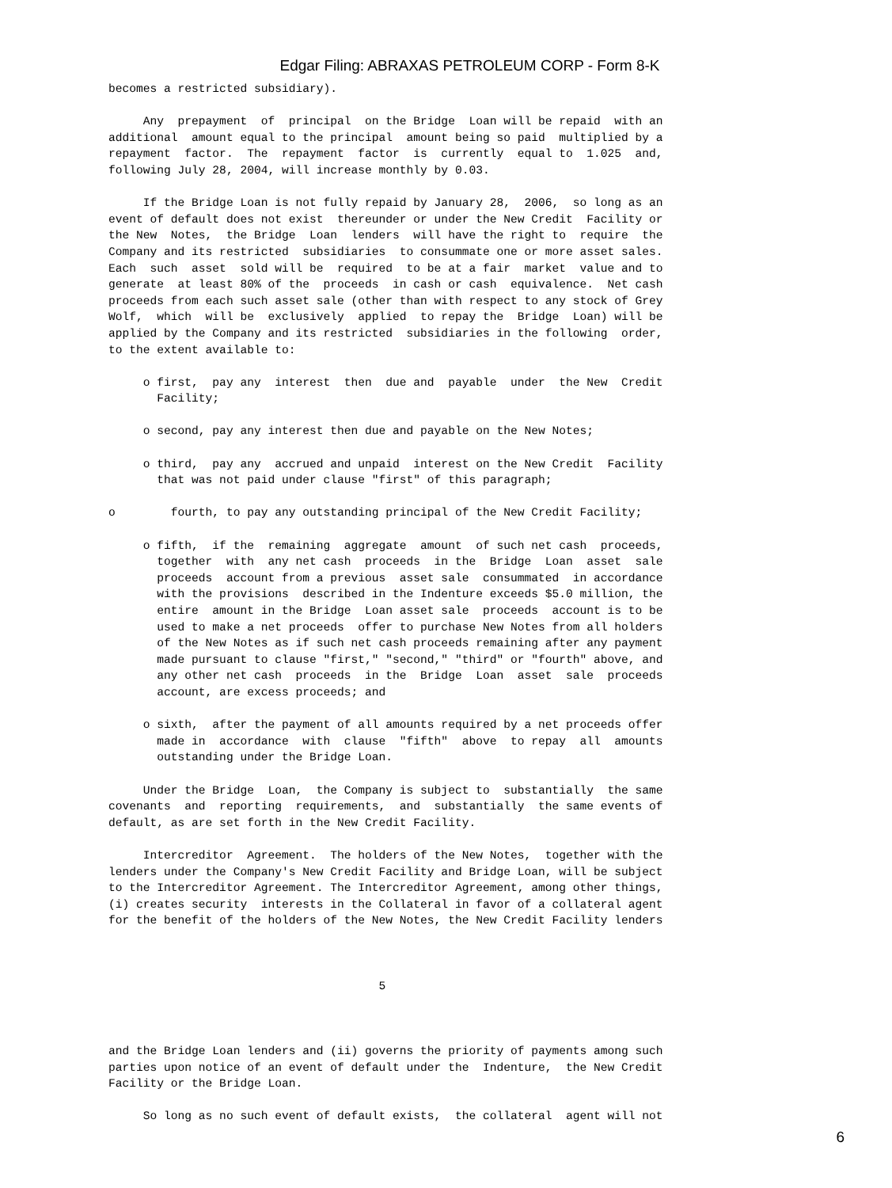Edgar Filing: ABRAXAS PETROLEUM CORP - Form 8-K
becomes a restricted subsidiary).

     Any  prepayment  of  principal  on the Bridge  Loan will be repaid  with an
additional  amount equal to the principal  amount being so paid  multiplied by a
repayment  factor.  The  repayment  factor  is  currently  equal to  1.025  and,
following July 28, 2004, will increase monthly by 0.03.

     If the Bridge Loan is not fully repaid by January 28,  2006,  so long as an
event of default does not exist  thereunder or under the New Credit  Facility or
the New  Notes,  the Bridge  Loan  lenders  will have the right to  require  the
Company and its restricted  subsidiaries  to consummate one or more asset sales.
Each  such  asset  sold will be  required  to be at a fair  market  value and to
generate  at least 80% of the  proceeds  in cash or cash  equivalence.  Net cash
proceeds from each such asset sale (other than with respect to any stock of Grey
Wolf,  which  will be  exclusively  applied  to repay the  Bridge  Loan) will be
applied by the Company and its restricted  subsidiaries in the following  order,
to the extent available to:

     o first,  pay any  interest  then  due and  payable  under  the New  Credit
       Facility;

     o second, pay any interest then due and payable on the New Notes;

     o third,  pay any  accrued and unpaid  interest on the New Credit  Facility
       that was not paid under clause "first" of this paragraph;

o        fourth, to pay any outstanding principal of the New Credit Facility;

     o fifth,  if the  remaining  aggregate  amount  of such net cash  proceeds,
       together  with  any net cash  proceeds  in the  Bridge  Loan  asset  sale
       proceeds  account from a previous  asset sale  consummated  in accordance
       with the provisions  described in the Indenture exceeds $5.0 million, the
       entire  amount in the Bridge  Loan asset sale  proceeds  account is to be
       used to make a net proceeds  offer to purchase New Notes from all holders
       of the New Notes as if such net cash proceeds remaining after any payment
       made pursuant to clause "first," "second," "third" or "fourth" above, and
       any other net cash  proceeds  in the  Bridge  Loan  asset  sale  proceeds
       account, are excess proceeds; and

     o sixth,  after the payment of all amounts required by a net proceeds offer
       made in  accordance  with  clause  "fifth"  above  to repay  all  amounts
       outstanding under the Bridge Loan.

     Under the Bridge  Loan,  the Company is subject to  substantially  the same
covenants  and  reporting  requirements,  and  substantially  the same events of
default, as are set forth in the New Credit Facility.

     Intercreditor  Agreement.  The holders of the New Notes,  together with the
lenders under the Company's New Credit Facility and Bridge Loan, will be subject
to the Intercreditor Agreement. The Intercreditor Agreement, among other things,
(i) creates security  interests in the Collateral in favor of a collateral agent
for the benefit of the holders of the New Notes, the New Credit Facility lenders



                                       5



and the Bridge Loan lenders and (ii) governs the priority of payments among such
parties upon notice of an event of default under the  Indenture,  the New Credit
Facility or the Bridge Loan.

     So long as no such event of default exists,  the collateral  agent will not
6